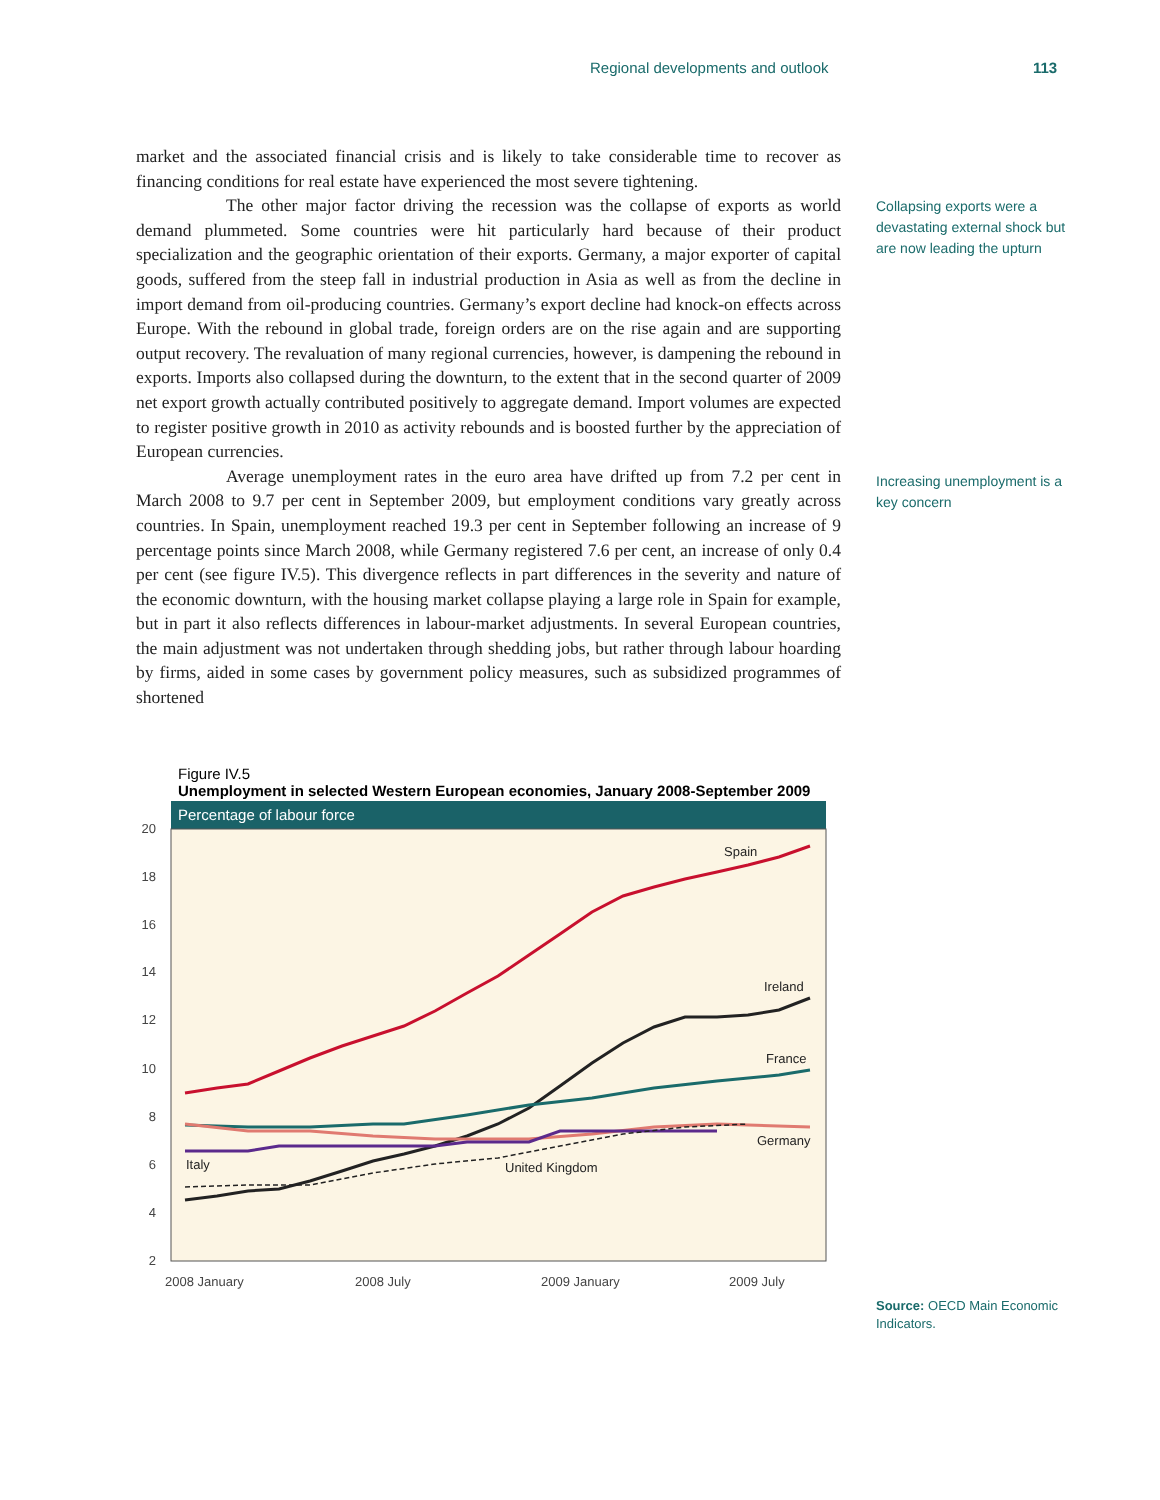Regional developments and outlook 113
market and the associated financial crisis and is likely to take considerable time to recover as financing conditions for real estate have experienced the most severe tightening.
The other major factor driving the recession was the collapse of exports as world demand plummeted. Some countries were hit particularly hard because of their product specialization and the geographic orientation of their exports. Germany, a major exporter of capital goods, suffered from the steep fall in industrial production in Asia as well as from the decline in import demand from oil-producing countries. Germany’s export decline had knock-on effects across Europe. With the rebound in global trade, foreign orders are on the rise again and are supporting output recovery. The revaluation of many regional currencies, however, is dampening the rebound in exports. Imports also collapsed during the downturn, to the extent that in the second quarter of 2009 net export growth actually contributed positively to aggregate demand. Import volumes are expected to register positive growth in 2010 as activity rebounds and is boosted further by the appreciation of European currencies.
Average unemployment rates in the euro area have drifted up from 7.2 per cent in March 2008 to 9.7 per cent in September 2009, but employment conditions vary greatly across countries. In Spain, unemployment reached 19.3 per cent in September following an increase of 9 percentage points since March 2008, while Germany registered 7.6 per cent, an increase of only 0.4 per cent (see figure IV.5). This divergence reflects in part differences in the severity and nature of the economic downturn, with the housing market collapse playing a large role in Spain for example, but in part it also reflects differences in labour-market adjustments. In several European countries, the main adjustment was not undertaken through shedding jobs, but rather through labour hoarding by firms, aided in some cases by government policy measures, such as subsidized programmes of shortened
Collapsing exports were a devastating external shock but are now leading the upturn
Increasing unemployment is a key concern
Figure IV.5
Unemployment in selected Western European economies, January 2008-September 2009
Percentage of labour force
20
18
16
14
12
10
8
6
4
2
2008 January
2008 July
2009 January
2009 July
Spain
Ireland
France
Germany
Italy
United Kingdom
Source: OECD Main Economic Indicators.